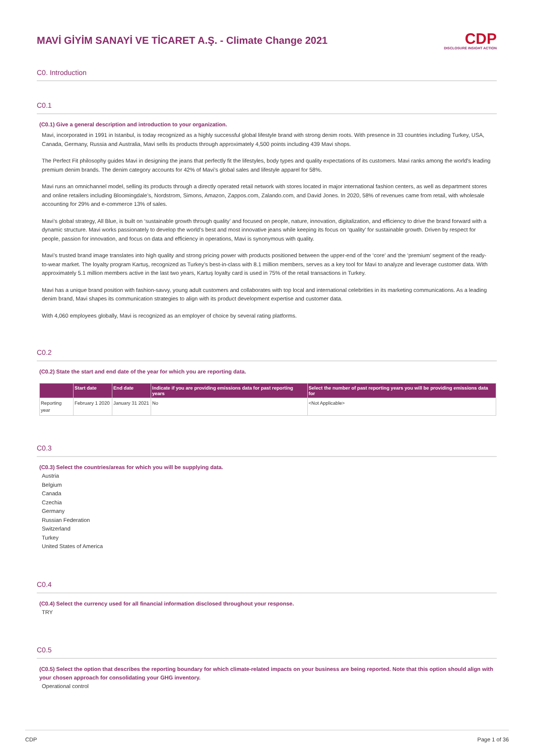MAVİ GİYİM SANAYİ VE TİCARET A.Ş. - Climate Change 2021
CDP
DISCLOSURE INSIGHT ACTION
C0. Introduction
C0.1
(C0.1) Give a general description and introduction to your organization.
Mavi, incorporated in 1991 in Istanbul, is today recognized as a highly successful global lifestyle brand with strong denim roots. With presence in 33 countries including Turkey, USA, Canada, Germany, Russia and Australia, Mavi sells its products through approximately 4,500 points including 439 Mavi shops.
The Perfect Fit philosophy guides Mavi in designing the jeans that perfectly fit the lifestyles, body types and quality expectations of its customers. Mavi ranks among the world’s leading premium denim brands. The denim category accounts for 42% of Mavi’s global sales and lifestyle apparel for 58%.
Mavi runs an omnichannel model, selling its products through a directly operated retail network with stores located in major international fashion centers, as well as department stores and online retailers including Bloomingdale’s, Nordstrom, Simons, Amazon, Zappos.com, Zalando.com, and David Jones. In 2020, 58% of revenues came from retail, with wholesale accounting for 29% and e-commerce 13% of sales.
Mavi’s global strategy, All Blue, is built on ‘sustainable growth through quality’ and focused on people, nature, innovation, digitalization, and efficiency to drive the brand forward with a dynamic structure. Mavi works passionately to develop the world’s best and most innovative jeans while keeping its focus on ‘quality’ for sustainable growth. Driven by respect for people, passion for innovation, and focus on data and efficiency in operations, Mavi is synonymous with quality.
Mavi’s trusted brand image translates into high quality and strong pricing power with products positioned between the upper-end of the ‘core’ and the ‘premium’ segment of the ready-to-wear market. The loyalty program Kartuş, recognized as Turkey’s best-in-class with 8.1 million members, serves as a key tool for Mavi to analyze and leverage customer data. With approximately 5.1 million members active in the last two years, Kartuş loyalty card is used in 75% of the retail transactions in Turkey.
Mavi has a unique brand position with fashion-savvy, young adult customers and collaborates with top local and international celebrities in its marketing communications. As a leading denim brand, Mavi shapes its communication strategies to align with its product development expertise and customer data.
With 4,060 employees globally, Mavi is recognized as an employer of choice by several rating platforms.
C0.2
(C0.2) State the start and end date of the year for which you are reporting data.
| | Start date | End date | Indicate if you are providing emissions data for past reporting years | Select the number of past reporting years you will be providing emissions data for |
| --- | --- | --- | --- | --- |
| Reporting year | February 1 2020 | January 31 2021 | No | <Not Applicable> |
C0.3
(C0.3) Select the countries/areas for which you will be supplying data.
Austria
Belgium
Canada
Czechia
Germany
Russian Federation
Switzerland
Turkey
United States of America
C0.4
(C0.4) Select the currency used for all financial information disclosed throughout your response.
TRY
C0.5
(C0.5) Select the option that describes the reporting boundary for which climate-related impacts on your business are being reported. Note that this option should align with your chosen approach for consolidating your GHG inventory.
Operational control
CDP Page 1 of 36